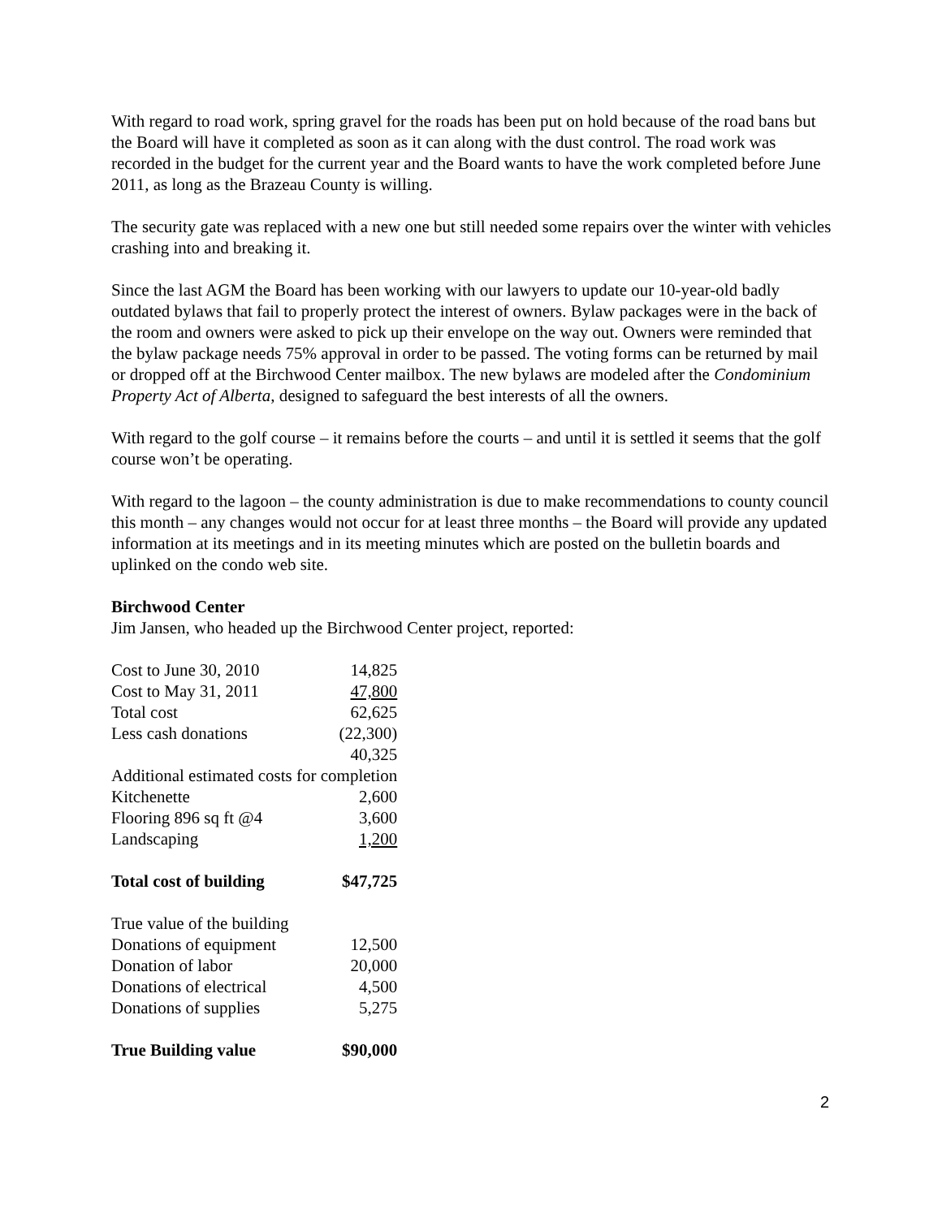With regard to road work, spring gravel for the roads has been put on hold because of the road bans but the Board will have it completed as soon as it can along with the dust control. The road work was recorded in the budget for the current year and the Board wants to have the work completed before June 2011, as long as the Brazeau County is willing.
The security gate was replaced with a new one but still needed some repairs over the winter with vehicles crashing into and breaking it.
Since the last AGM the Board has been working with our lawyers to update our 10-year-old badly outdated bylaws that fail to properly protect the interest of owners. Bylaw packages were in the back of the room and owners were asked to pick up their envelope on the way out. Owners were reminded that the bylaw package needs 75% approval in order to be passed. The voting forms can be returned by mail or dropped off at the Birchwood Center mailbox. The new bylaws are modeled after the Condominium Property Act of Alberta, designed to safeguard the best interests of all the owners.
With regard to the golf course – it remains before the courts – and until it is settled it seems that the golf course won’t be operating.
With regard to the lagoon – the county administration is due to make recommendations to county council this month – any changes would not occur for at least three months – the Board will provide any updated information at its meetings and in its meeting minutes which are posted on the bulletin boards and uplinked on the condo web site.
Birchwood Center
Jim Jansen, who headed up the Birchwood Center project, reported:
| Cost to June 30, 2010 | 14,825 |
| Cost to May 31, 2011 | 47,800 |
| Total cost | 62,625 |
| Less cash donations | (22,300) |
| | 40,325 |
| Additional estimated costs for completion | |
| Kitchenette | 2,600 |
| Flooring 896 sq ft @4 | 3,600 |
| Landscaping | 1,200 |
| Total cost of building | $47,725 |
| True value of the building | |
| Donations of equipment | 12,500 |
| Donation of labor | 20,000 |
| Donations of electrical | 4,500 |
| Donations of supplies | 5,275 |
| True Building value | $90,000 |
2